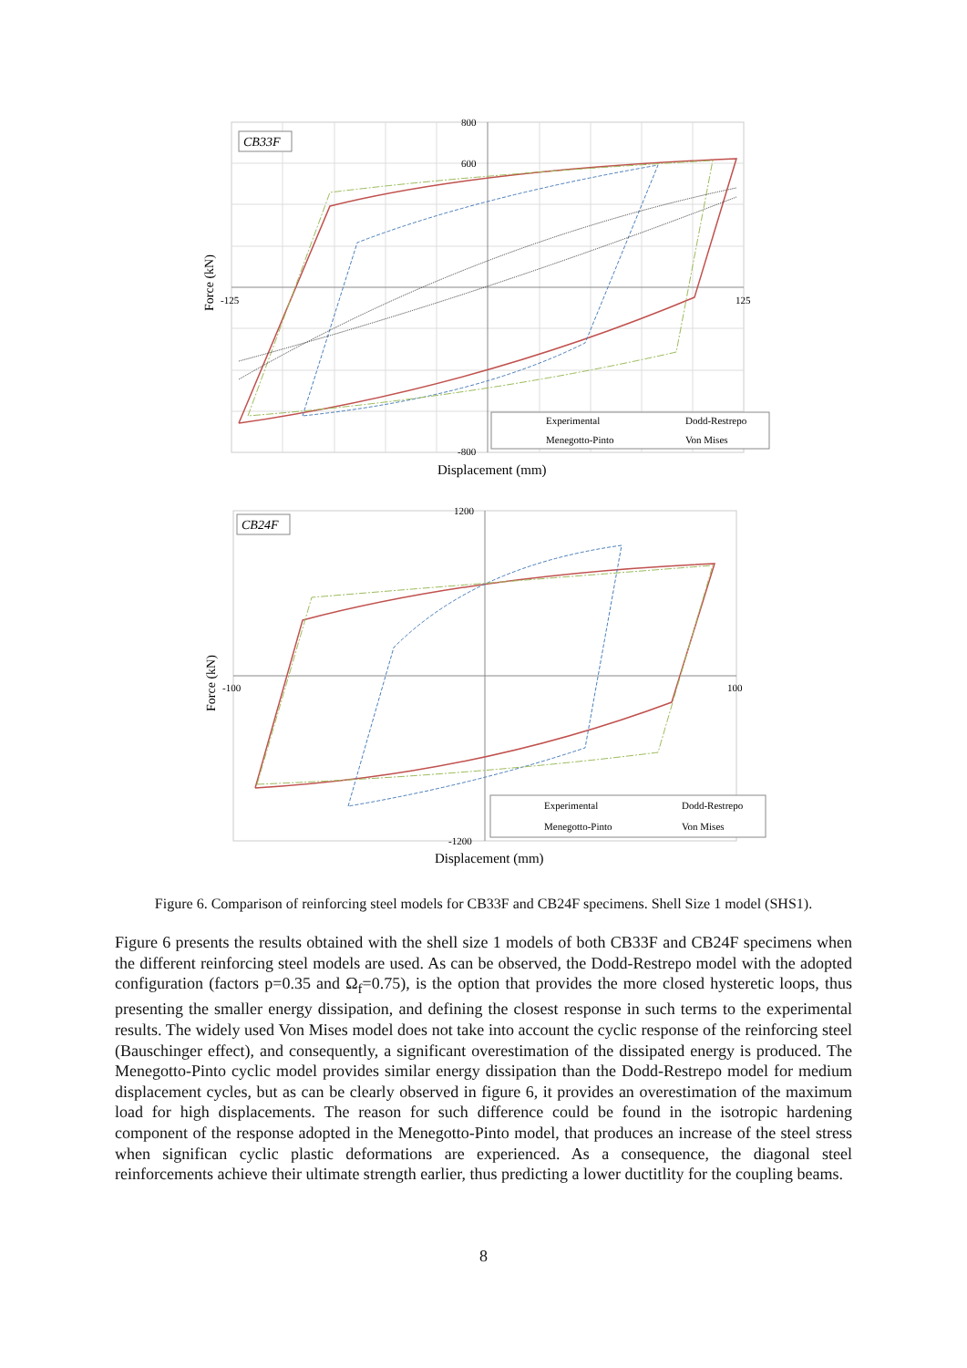CB33F
800
600
-125
125
-800
Force (kN)
Experimental
Dodd-Restrepo
Menegotto-Pinto
Von Mises
Displacement (mm)
CB24F
1200
-100
100
-1200
Force (kN)
Experimental
Dodd-Restrepo
Menegotto-Pinto
Von Mises
Displacement (mm)
Figure 6. Comparison of reinforcing steel models for CB33F and CB24F specimens. Shell Size 1 model (SHS1).
Figure 6 presents the results obtained with the shell size 1 models of both CB33F and CB24F specimens when the different reinforcing steel models are used. As can be observed, the Dodd-Restrepo model with the adopted configuration (factors p=0.35 and Ω<sub>f</sub>=0.75), is the option that provides the more closed hysteretic loops, thus presenting the smaller energy dissipation, and defining the closest response in such terms to the experimental results. The widely used Von Mises model does not take into account the cyclic response of the reinforcing steel (Bauschinger effect), and consequently, a significant overestimation of the dissipated energy is produced. The Menegotto-Pinto cyclic model provides similar energy dissipation than the Dodd-Restrepo model for medium displacement cycles, but as can be clearly observed in figure 6, it provides an overestimation of the maximum load for high displacements. The reason for such difference could be found in the isotropic hardening component of the response adopted in the Menegotto-Pinto model, that produces an increase of the steel stress when significan cyclic plastic deformations are experienced. As a consequence, the diagonal steel reinforcements achieve their ultimate strength earlier, thus predicting a lower ductitlity for the coupling beams.
8